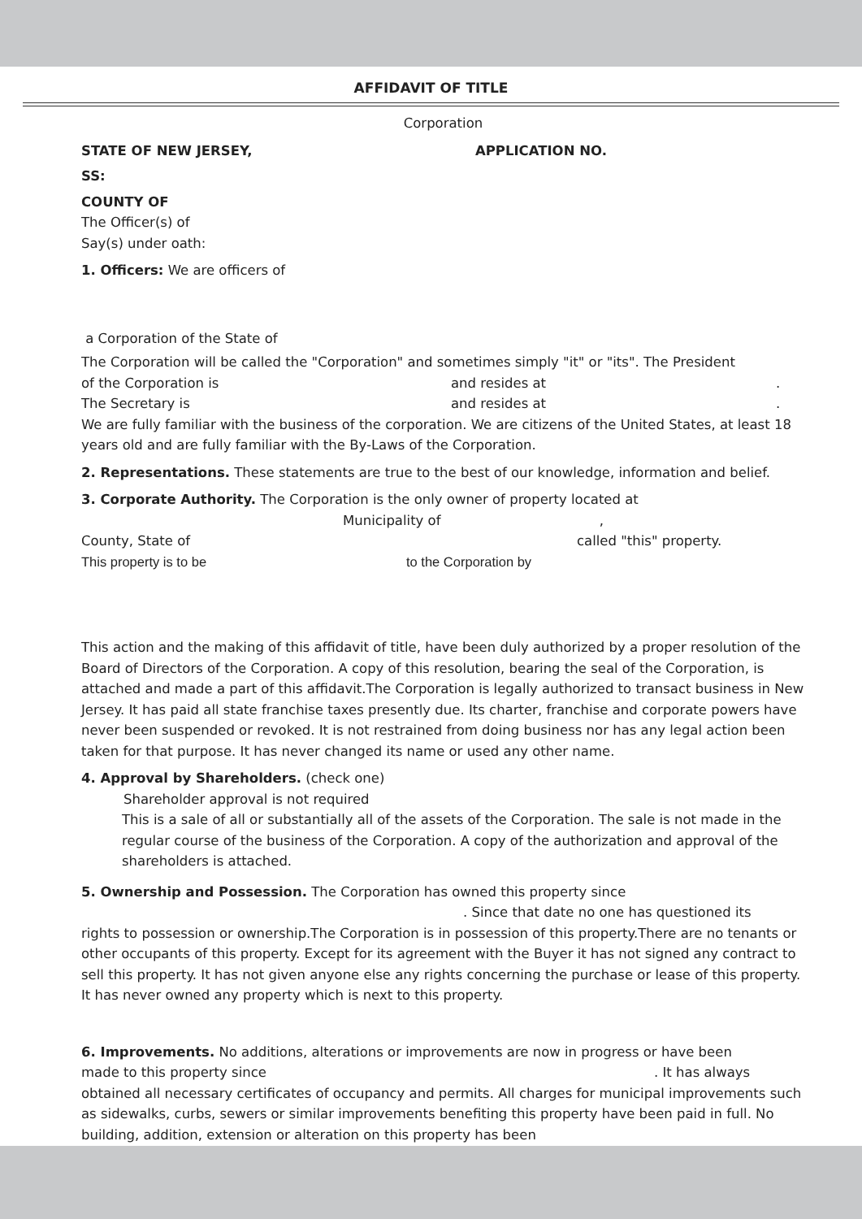AFFIDAVIT OF TITLE
Corporation
STATE OF NEW JERSEY, APPLICATION NO.
SS:
COUNTY OF
The Officer(s) of
Say(s) under oath:
1. Officers: We are officers of
a Corporation of the State of
The Corporation will be called the "Corporation" and sometimes simply "it" or "its". The President
of the Corporation is and resides at.
The Secretary is and resides at.
We are fully familiar with the business of the corporation. We are citizens of the United States, at least 18 years old and are fully familiar with the By-Laws of the Corporation.
2. Representations. These statements are true to the best of our knowledge, information and belief.
3. Corporate Authority. The Corporation is the only owner of property located at
Municipality of ,
County, State of called "this" property.
This property is to be to the Corporation by
This action and the making of this affidavit of title, have been duly authorized by a proper resolution of the Board of Directors of the Corporation. A copy of this resolution, bearing the seal of the Corporation, is attached and made a part of this affidavit.The Corporation is legally authorized to transact business in New Jersey. It has paid all state franchise taxes presently due. Its charter, franchise and corporate powers have never been suspended or revoked. It is not restrained from doing business nor has any legal action been taken for that purpose. It has never changed its name or used any other name.
4. Approval by Shareholders. (check one)
Shareholder approval is not required
This is a sale of all or substantially all of the assets of the Corporation. The sale is not made in the regular course of the business of the Corporation. A copy of the authorization and approval of the shareholders is attached.
5. Ownership and Possession. The Corporation has owned this property since
. Since that date no one has questioned its
rights to possession or ownership.The Corporation is in possession of this property.There are no tenants or other occupants of this property. Except for its agreement with the Buyer it has not signed any contract to sell this property. It has not given anyone else any rights concerning the purchase or lease of this property. It has never owned any property which is next to this property.
6. Improvements. No additions, alterations or improvements are now in progress or have been
made to this property since. It has always
obtained all necessary certificates of occupancy and permits. All charges for municipal improvements such as sidewalks, curbs, sewers or similar improvements benefiting this property have been paid in full. No building, addition, extension or alteration on this property has been